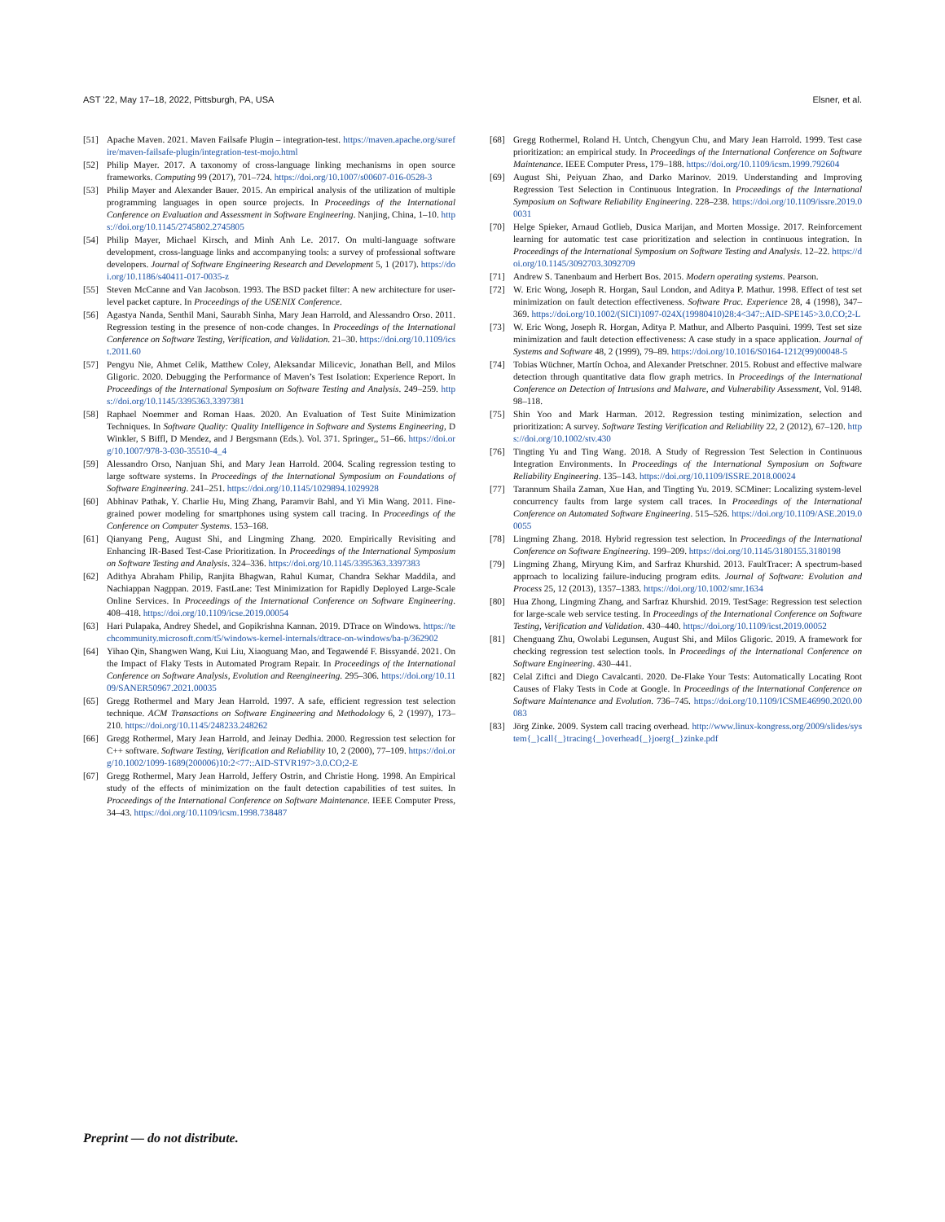AST ’22, May 17–18, 2022, Pittsburgh, PA, USA Elsner, et al.
[51] Apache Maven. 2021. Maven Failsafe Plugin – integration-test. https://maven.apache.org/surefire/maven-failsafe-plugin/integration-test-mojo.html
[52] Philip Mayer. 2017. A taxonomy of cross-language linking mechanisms in open source frameworks. Computing 99 (2017), 701–724. https://doi.org/10.1007/s00607-016-0528-3
[53] Philip Mayer and Alexander Bauer. 2015. An empirical analysis of the utilization of multiple programming languages in open source projects. In Proceedings of the International Conference on Evaluation and Assessment in Software Engineering. Nanjing, China, 1–10. https://doi.org/10.1145/2745802.2745805
[54] Philip Mayer, Michael Kirsch, and Minh Anh Le. 2017. On multi-language software development, cross-language links and accompanying tools: a survey of professional software developers. Journal of Software Engineering Research and Development 5, 1 (2017). https://doi.org/10.1186/s40411-017-0035-z
[55] Steven McCanne and Van Jacobson. 1993. The BSD packet filter: A new architecture for user-level packet capture. In Proceedings of the USENIX Conference.
[56] Agastya Nanda, Senthil Mani, Saurabh Sinha, Mary Jean Harrold, and Alessandro Orso. 2011. Regression testing in the presence of non-code changes. In Proceedings of the International Conference on Software Testing, Verification, and Validation. 21–30. https://doi.org/10.1109/icst.2011.60
[57] Pengyu Nie, Ahmet Celik, Matthew Coley, Aleksandar Milicevic, Jonathan Bell, and Milos Gligoric. 2020. Debugging the Performance of Maven’s Test Isolation: Experience Report. In Proceedings of the International Symposium on Software Testing and Analysis. 249–259. https://doi.org/10.1145/3395363.3397381
[58] Raphael Noemmer and Roman Haas. 2020. An Evaluation of Test Suite Minimization Techniques. In Software Quality: Quality Intelligence in Software and Systems Engineering, D Winkler, S Biffl, D Mendez, and J Bergsmann (Eds.). Vol. 371. Springer,, 51–66. https://doi.org/10.1007/978-3-030-35510-4_4
[59] Alessandro Orso, Nanjuan Shi, and Mary Jean Harrold. 2004. Scaling regression testing to large software systems. In Proceedings of the International Symposium on Foundations of Software Engineering. 241–251. https://doi.org/10.1145/1029894.1029928
[60] Abhinav Pathak, Y. Charlie Hu, Ming Zhang, Paramvir Bahl, and Yi Min Wang. 2011. Fine-grained power modeling for smartphones using system call tracing. In Proceedings of the Conference on Computer Systems. 153–168.
[61] Qianyang Peng, August Shi, and Lingming Zhang. 2020. Empirically Revisiting and Enhancing IR-Based Test-Case Prioritization. In Proceedings of the International Symposium on Software Testing and Analysis. 324–336. https://doi.org/10.1145/3395363.3397383
[62] Adithya Abraham Philip, Ranjita Bhagwan, Rahul Kumar, Chandra Sekhar Maddila, and Nachiappan Nagppan. 2019. FastLane: Test Minimization for Rapidly Deployed Large-Scale Online Services. In Proceedings of the International Conference on Software Engineering. 408–418. https://doi.org/10.1109/icse.2019.00054
[63] Hari Pulapaka, Andrey Shedel, and Gopikrishna Kannan. 2019. DTrace on Windows. https://techcommunity.microsoft.com/t5/windows-kernel-internals/dtrace-on-windows/ba-p/362902
[64] Yihao Qin, Shangwen Wang, Kui Liu, Xiaoguang Mao, and Tegawendé F. Bissyandé. 2021. On the Impact of Flaky Tests in Automated Program Repair. In Proceedings of the International Conference on Software Analysis, Evolution and Reengineering. 295–306. https://doi.org/10.1109/SANER50967.2021.00035
[65] Gregg Rothermel and Mary Jean Harrold. 1997. A safe, efficient regression test selection technique. ACM Transactions on Software Engineering and Methodology 6, 2 (1997), 173–210. https://doi.org/10.1145/248233.248262
[66] Gregg Rothermel, Mary Jean Harrold, and Jeinay Dedhia. 2000. Regression test selection for C++ software. Software Testing, Verification and Reliability 10, 2 (2000), 77–109. https://doi.org/10.1002/1099-1689(200006)10:2<77::AID-STVR197>3.0.CO;2-E
[67] Gregg Rothermel, Mary Jean Harrold, Jeffery Ostrin, and Christie Hong. 1998. An Empirical study of the effects of minimization on the fault detection capabilities of test suites. In Proceedings of the International Conference on Software Maintenance. IEEE Computer Press, 34–43. https://doi.org/10.1109/icsm.1998.738487
[68] Gregg Rothermel, Roland H. Untch, Chengyun Chu, and Mary Jean Harrold. 1999. Test case prioritization: an empirical study. In Proceedings of the International Conference on Software Maintenance. IEEE Computer Press, 179–188. https://doi.org/10.1109/icsm.1999.792604
[69] August Shi, Peiyuan Zhao, and Darko Marinov. 2019. Understanding and Improving Regression Test Selection in Continuous Integration. In Proceedings of the International Symposium on Software Reliability Engineering. 228–238. https://doi.org/10.1109/issre.2019.00031
[70] Helge Spieker, Arnaud Gotlieb, Dusica Marijan, and Morten Mossige. 2017. Reinforcement learning for automatic test case prioritization and selection in continuous integration. In Proceedings of the International Symposium on Software Testing and Analysis. 12–22. https://doi.org/10.1145/3092703.3092709
[71] Andrew S. Tanenbaum and Herbert Bos. 2015. Modern operating systems. Pearson.
[72] W. Eric Wong, Joseph R. Horgan, Saul London, and Aditya P. Mathur. 1998. Effect of test set minimization on fault detection effectiveness. Software Prac. Experience 28, 4 (1998), 347–369. https://doi.org/10.1002/(SICI)1097-024X(19980410)28:4<347::AID-SPE145>3.0.CO;2-L
[73] W. Eric Wong, Joseph R. Horgan, Aditya P. Mathur, and Alberto Pasquini. 1999. Test set size minimization and fault detection effectiveness: A case study in a space application. Journal of Systems and Software 48, 2 (1999), 79–89. https://doi.org/10.1016/S0164-1212(99)00048-5
[74] Tobias Wüchner, Martín Ochoa, and Alexander Pretschner. 2015. Robust and effective malware detection through quantitative data flow graph metrics. In Proceedings of the International Conference on Detection of Intrusions and Malware, and Vulnerability Assessment, Vol. 9148. 98–118.
[75] Shin Yoo and Mark Harman. 2012. Regression testing minimization, selection and prioritization: A survey. Software Testing Verification and Reliability 22, 2 (2012), 67–120. https://doi.org/10.1002/stv.430
[76] Tingting Yu and Ting Wang. 2018. A Study of Regression Test Selection in Continuous Integration Environments. In Proceedings of the International Symposium on Software Reliability Engineering. 135–143. https://doi.org/10.1109/ISSRE.2018.00024
[77] Tarannum Shaila Zaman, Xue Han, and Tingting Yu. 2019. SCMiner: Localizing system-level concurrency faults from large system call traces. In Proceedings of the International Conference on Automated Software Engineering. 515–526. https://doi.org/10.1109/ASE.2019.00055
[78] Lingming Zhang. 2018. Hybrid regression test selection. In Proceedings of the International Conference on Software Engineering. 199–209. https://doi.org/10.1145/3180155.3180198
[79] Lingming Zhang, Miryung Kim, and Sarfraz Khurshid. 2013. FaultTracer: A spectrum-based approach to localizing failure-inducing program edits. Journal of Software: Evolution and Process 25, 12 (2013), 1357–1383. https://doi.org/10.1002/smr.1634
[80] Hua Zhong, Lingming Zhang, and Sarfraz Khurshid. 2019. TestSage: Regression test selection for large-scale web service testing. In Proceedings of the International Conference on Software Testing, Verification and Validation. 430–440. https://doi.org/10.1109/icst.2019.00052
[81] Chenguang Zhu, Owolabi Legunsen, August Shi, and Milos Gligoric. 2019. A framework for checking regression test selection tools. In Proceedings of the International Conference on Software Engineering. 430–441.
[82] Celal Ziftci and Diego Cavalcanti. 2020. De-Flake Your Tests: Automatically Locating Root Causes of Flaky Tests in Code at Google. In Proceedings of the International Conference on Software Maintenance and Evolution. 736–745. https://doi.org/10.1109/ICSME46990.2020.00083
[83] Jörg Zinke. 2009. System call tracing overhead. http://www.linux-kongress.org/2009/slides/system{_}call{_}tracing{_}overhead{_}joerg{_}zinke.pdf
Preprint — do not distribute.